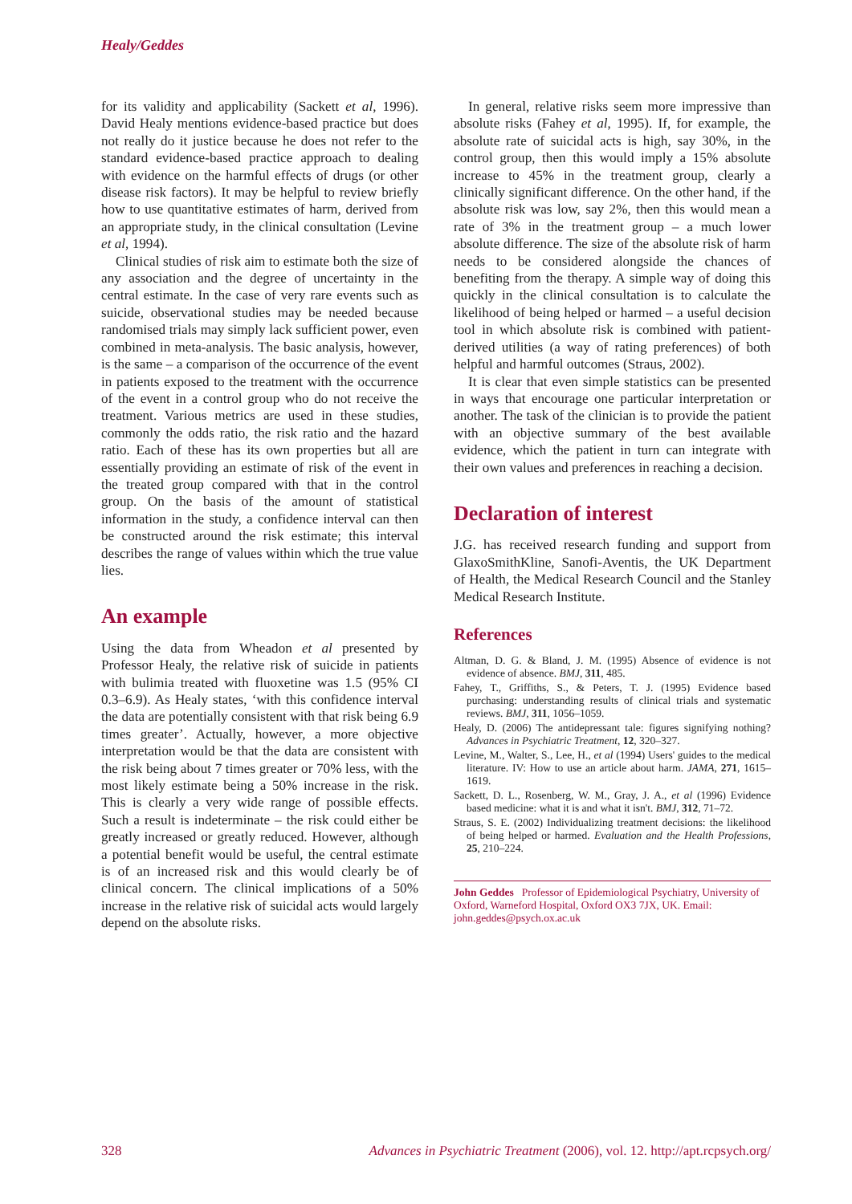Healy/Geddes
for its validity and applicability (Sackett et al, 1996). David Healy mentions evidence-based practice but does not really do it justice because he does not refer to the standard evidence-based practice approach to dealing with evidence on the harmful effects of drugs (or other disease risk factors). It may be helpful to review briefly how to use quantitative estimates of harm, derived from an appropriate study, in the clinical consultation (Levine et al, 1994).
Clinical studies of risk aim to estimate both the size of any association and the degree of uncertainty in the central estimate. In the case of very rare events such as suicide, observational studies may be needed because randomised trials may simply lack sufficient power, even combined in meta-analysis. The basic analysis, however, is the same – a comparison of the occurrence of the event in patients exposed to the treatment with the occurrence of the event in a control group who do not receive the treatment. Various metrics are used in these studies, commonly the odds ratio, the risk ratio and the hazard ratio. Each of these has its own properties but all are essentially providing an estimate of risk of the event in the treated group compared with that in the control group. On the basis of the amount of statistical information in the study, a confidence interval can then be constructed around the risk estimate; this interval describes the range of values within which the true value lies.
An example
Using the data from Wheadon et al presented by Professor Healy, the relative risk of suicide in patients with bulimia treated with fluoxetine was 1.5 (95% CI 0.3–6.9). As Healy states, ‘with this confidence interval the data are potentially consistent with that risk being 6.9 times greater’. Actually, however, a more objective interpretation would be that the data are consistent with the risk being about 7 times greater or 70% less, with the most likely estimate being a 50% increase in the risk. This is clearly a very wide range of possible effects. Such a result is indeterminate – the risk could either be greatly increased or greatly reduced. However, although a potential benefit would be useful, the central estimate is of an increased risk and this would clearly be of clinical concern. The clinical implications of a 50% increase in the relative risk of suicidal acts would largely depend on the absolute risks.
In general, relative risks seem more impressive than absolute risks (Fahey et al, 1995). If, for example, the absolute rate of suicidal acts is high, say 30%, in the control group, then this would imply a 15% absolute increase to 45% in the treatment group, clearly a clinically significant difference. On the other hand, if the absolute risk was low, say 2%, then this would mean a rate of 3% in the treatment group – a much lower absolute difference. The size of the absolute risk of harm needs to be considered alongside the chances of benefiting from the therapy. A simple way of doing this quickly in the clinical consultation is to calculate the likelihood of being helped or harmed – a useful decision tool in which absolute risk is combined with patient-derived utilities (a way of rating preferences) of both helpful and harmful outcomes (Straus, 2002).
It is clear that even simple statistics can be presented in ways that encourage one particular interpretation or another. The task of the clinician is to provide the patient with an objective summary of the best available evidence, which the patient in turn can integrate with their own values and preferences in reaching a decision.
Declaration of interest
J.G. has received research funding and support from GlaxoSmithKline, Sanofi-Aventis, the UK Department of Health, the Medical Research Council and the Stanley Medical Research Institute.
References
Altman, D. G. & Bland, J. M. (1995) Absence of evidence is not evidence of absence. BMJ, 311, 485.
Fahey, T., Griffiths, S., & Peters, T. J. (1995) Evidence based purchasing: understanding results of clinical trials and systematic reviews. BMJ, 311, 1056–1059.
Healy, D. (2006) The antidepressant tale: figures signifying nothing? Advances in Psychiatric Treatment, 12, 320–327.
Levine, M., Walter, S., Lee, H., et al (1994) Users' guides to the medical literature. IV: How to use an article about harm. JAMA, 271, 1615–1619.
Sackett, D. L., Rosenberg, W. M., Gray, J. A., et al (1996) Evidence based medicine: what it is and what it isn't. BMJ, 312, 71–72.
Straus, S. E. (2002) Individualizing treatment decisions: the likelihood of being helped or harmed. Evaluation and the Health Professions, 25, 210–224.
John Geddes Professor of Epidemiological Psychiatry, University of Oxford, Warneford Hospital, Oxford OX3 7JX, UK. Email: john.geddes@psych.ox.ac.uk
328 Advances in Psychiatric Treatment (2006), vol. 12. http://apt.rcpsych.org/